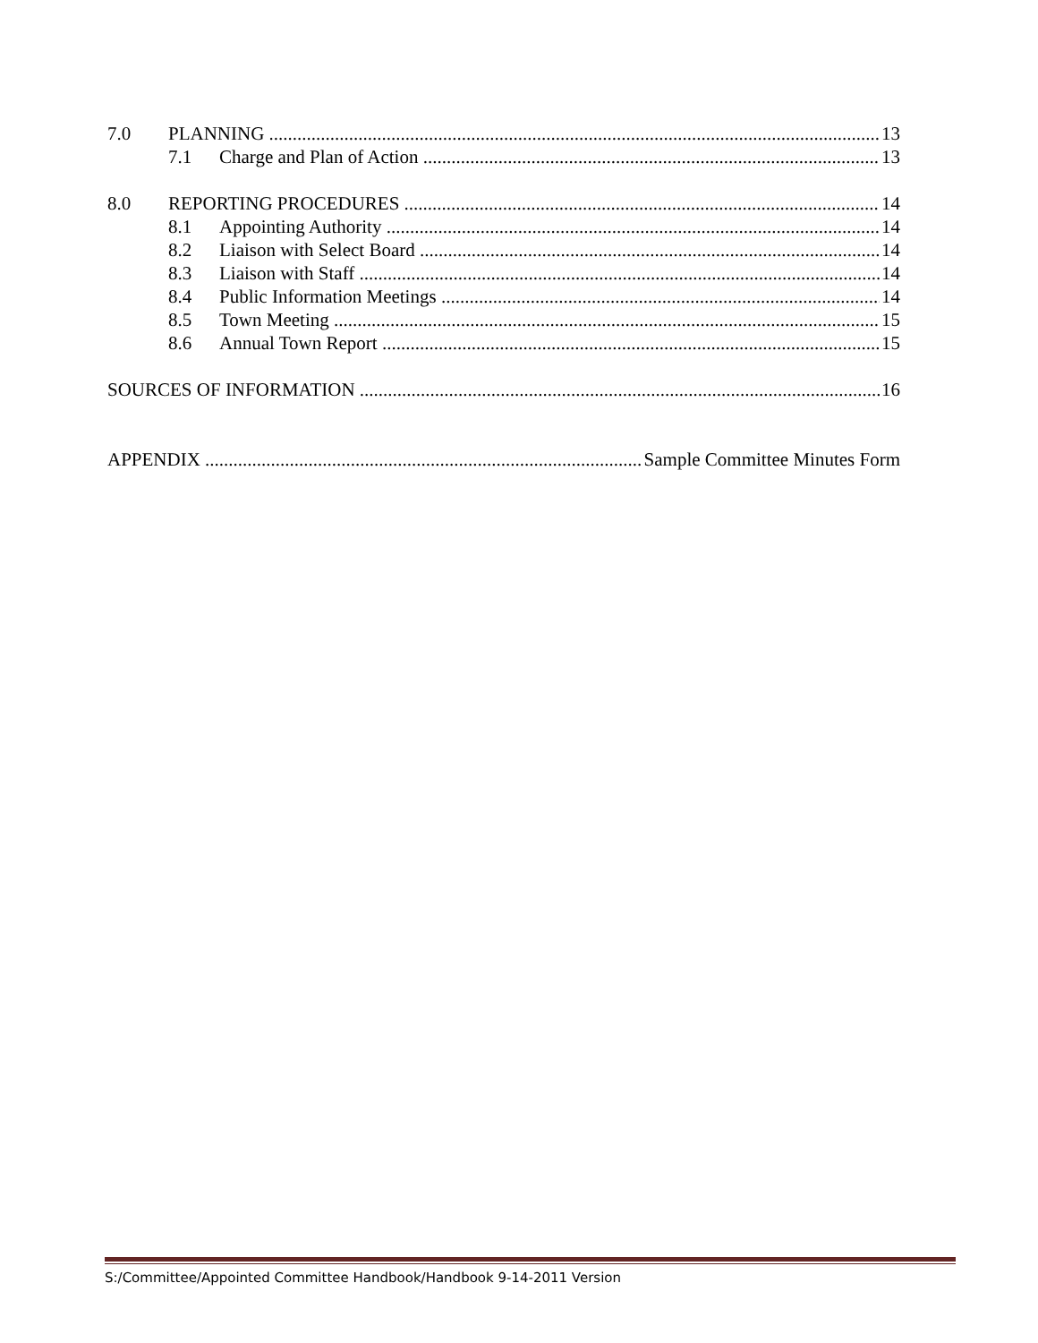7.0 PLANNING 13
7.1 Charge and Plan of Action 13
8.0 REPORTING PROCEDURES 14
8.1 Appointing Authority 14
8.2 Liaison with Select Board 14
8.3 Liaison with Staff 14
8.4 Public Information Meetings 14
8.5 Town Meeting 15
8.6 Annual Town Report 15
SOURCES OF INFORMATION 16
APPENDIX Sample Committee Minutes Form
S:/Committee/Appointed Committee Handbook/Handbook 9-14-2011 Version